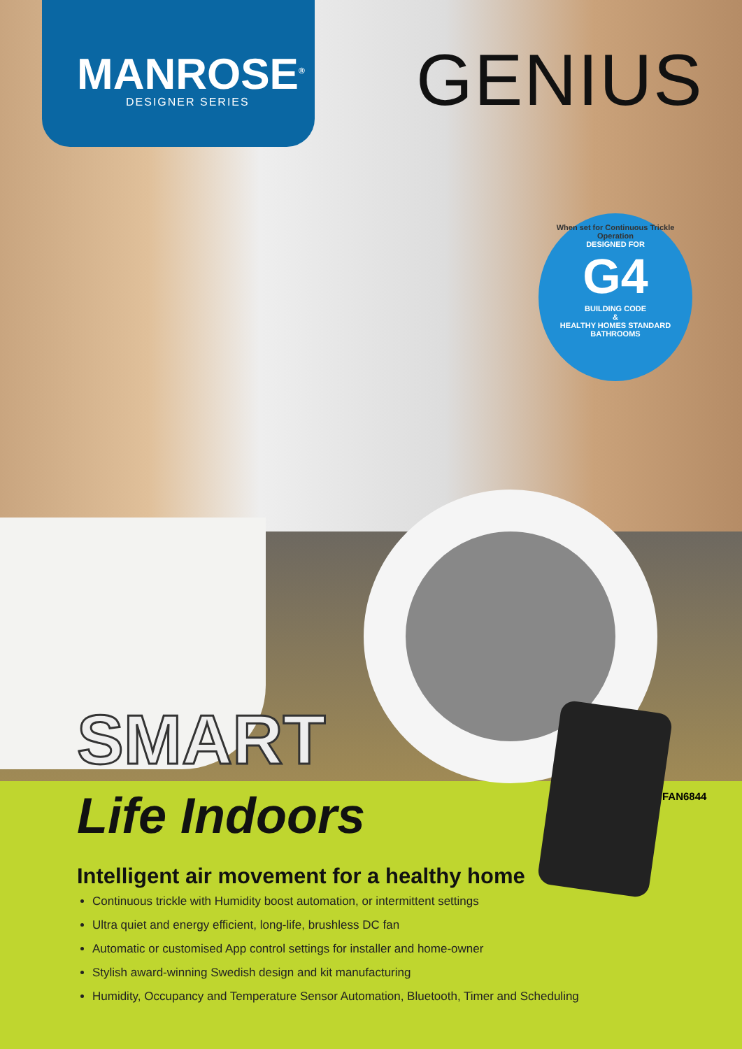MANROSE<sup>®</sup>
DESIGNER SERIES
GENIUS
When set for Continuous Trickle Operation
DESIGNED FOR
G4
BUILDING CODE
&
HEALTHY HOMES STANDARD
BATHROOMS
SMART
FAN6844
Life Indoors
Intelligent air movement for a healthy home
Continuous trickle with Humidity boost automation, or intermittent settings
Ultra quiet and energy efficient, long-life, brushless DC fan
Automatic or customised App control settings for installer and home-owner
Stylish award-winning Swedish design and kit manufacturing
Humidity, Occupancy and Temperature Sensor Automation, Bluetooth, Timer and Scheduling